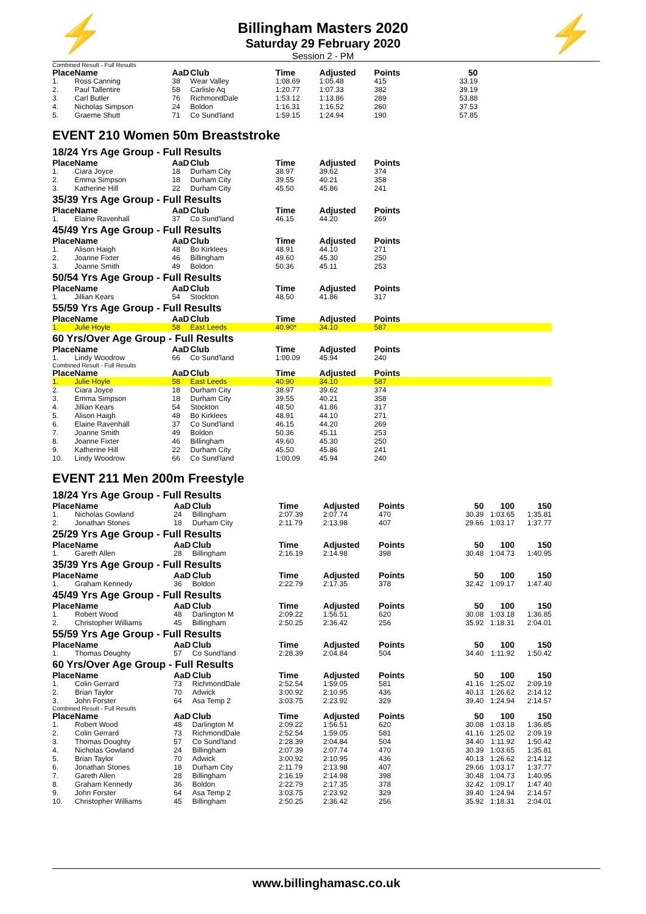⚡ ⚡
Billingham Masters 2020
Saturday 29 February 2020
Session 2 - PM
Combined Result - Full Results
| Place | Name | AaD | Club | Time | Adjusted | Points | 50 | | |
| --- | --- | --- | --- | --- | --- | --- | --- | --- | --- |
| 1. | Ross Canning | 38 | Wear Valley | 1:08.69 | 1:05.48 | 415 | 33.19 | | |
| 2. | Paul Tallentire | 58 | Carlisle Aq | 1:20.77 | 1:07.33 | 382 | 39.19 | | |
| 3. | Carl Butler | 76 | RichmondDale | 1:53.12 | 1:13.86 | 289 | 53.88 | | |
| 4. | Nicholas Simpson | 24 | Boldon | 1:16.31 | 1:16.52 | 260 | 37.53 | | |
| 5. | Graeme Shutt | 71 | Co Sund'land | 1:59.15 | 1:24.94 | 190 | 57.85 | | |
EVENT 210 Women 50m Breaststroke
18/24 Yrs Age Group - Full Results
| Place | Name | AaD | Club | Time | Adjusted | Points |
| --- | --- | --- | --- | --- | --- | --- |
| 1. | Ciara Joyce | 18 | Durham City | 38.97 | 39.62 | 374 |
| 2. | Emma Simpson | 18 | Durham City | 39.55 | 40.21 | 358 |
| 3. | Katherine Hill | 22 | Durham City | 45.50 | 45.86 | 241 |
35/39 Yrs Age Group - Full Results
| Place | Name | AaD | Club | Time | Adjusted | Points |
| --- | --- | --- | --- | --- | --- | --- |
| 1. | Elaine Ravenhall | 37 | Co Sund'land | 46.15 | 44.20 | 269 |
45/49 Yrs Age Group - Full Results
| Place | Name | AaD | Club | Time | Adjusted | Points |
| --- | --- | --- | --- | --- | --- | --- |
| 1. | Alison Haigh | 48 | Bo Kirklees | 48.91 | 44.10 | 271 |
| 2. | Joanne Fixter | 46 | Billingham | 49.60 | 45.30 | 250 |
| 3. | Joanne Smith | 49 | Boldon | 50.36 | 45.11 | 253 |
50/54 Yrs Age Group - Full Results
| Place | Name | AaD | Club | Time | Adjusted | Points |
| --- | --- | --- | --- | --- | --- | --- |
| 1. | Jillian Kears | 54 | Stockton | 48.50 | 41.86 | 317 |
55/59 Yrs Age Group - Full Results
| Place | Name | AaD | Club | Time | Adjusted | Points |
| --- | --- | --- | --- | --- | --- | --- |
| 1. | Julie Hoyle | 58 | East Leeds | 40.90* | 34.10 | 587 |
60 Yrs/Over Age Group - Full Results
| Place | Name | AaD | Club | Time | Adjusted | Points |
| --- | --- | --- | --- | --- | --- | --- |
| 1. | Lindy Woodrow | 66 | Co Sund'land | 1:00.09 | 45.94 | 240 |
Combined Result - Full Results
| Place | Name | AaD | Club | Time | Adjusted | Points |
| --- | --- | --- | --- | --- | --- | --- |
| 1. | Julie Hoyle | 58 | East Leeds | 40.90 | 34.10 | 587 |
| 2. | Ciara Joyce | 18 | Durham City | 38.97 | 39.62 | 374 |
| 3. | Emma Simpson | 18 | Durham City | 39.55 | 40.21 | 358 |
| 4. | Jillian Kears | 54 | Stockton | 48.50 | 41.86 | 317 |
| 5. | Alison Haigh | 48 | Bo Kirklees | 48.91 | 44.10 | 271 |
| 6. | Elaine Ravenhall | 37 | Co Sund'land | 46.15 | 44.20 | 269 |
| 7. | Joanne Smith | 49 | Boldon | 50.36 | 45.11 | 253 |
| 8. | Joanne Fixter | 46 | Billingham | 49.60 | 45.30 | 250 |
| 9. | Katherine Hill | 22 | Durham City | 45.50 | 45.86 | 241 |
| 10. | Lindy Woodrow | 66 | Co Sund'land | 1:00.09 | 45.94 | 240 |
EVENT 211 Men 200m Freestyle
18/24 Yrs Age Group - Full Results
| Place | Name | AaD | Club | Time | Adjusted | Points | 50 | 100 | 150 |
| --- | --- | --- | --- | --- | --- | --- | --- | --- | --- |
| 1. | Nicholas Gowland | 24 | Billingham | 2:07.39 | 2:07.74 | 470 | 30.39 | 1:03.65 | 1:35.81 |
| 2. | Jonathan Stones | 18 | Durham City | 2:11.79 | 2:13.98 | 407 | 29.66 | 1:03.17 | 1:37.77 |
25/29 Yrs Age Group - Full Results
| Place | Name | AaD | Club | Time | Adjusted | Points | 50 | 100 | 150 |
| --- | --- | --- | --- | --- | --- | --- | --- | --- | --- |
| 1. | Gareth Allen | 28 | Billingham | 2:16.19 | 2:14.98 | 398 | 30.48 | 1:04.73 | 1:40.95 |
35/39 Yrs Age Group - Full Results
| Place | Name | AaD | Club | Time | Adjusted | Points | 50 | 100 | 150 |
| --- | --- | --- | --- | --- | --- | --- | --- | --- | --- |
| 1. | Graham Kennedy | 36 | Boldon | 2:22.79 | 2:17.35 | 378 | 32.42 | 1:09.17 | 1:47.40 |
45/49 Yrs Age Group - Full Results
| Place | Name | AaD | Club | Time | Adjusted | Points | 50 | 100 | 150 |
| --- | --- | --- | --- | --- | --- | --- | --- | --- | --- |
| 1. | Robert Wood | 48 | Darlington M | 2:09.22 | 1:56.51 | 620 | 30.08 | 1:03.18 | 1:36.85 |
| 2. | Christopher Williams | 45 | Billingham | 2:50.25 | 2:36.42 | 256 | 35.92 | 1:18.31 | 2:04.01 |
55/59 Yrs Age Group - Full Results
| Place | Name | AaD | Club | Time | Adjusted | Points | 50 | 100 | 150 |
| --- | --- | --- | --- | --- | --- | --- | --- | --- | --- |
| 1. | Thomas Doughty | 57 | Co Sund'land | 2:28.39 | 2:04.84 | 504 | 34.40 | 1:11.92 | 1:50.42 |
60 Yrs/Over Age Group - Full Results
| Place | Name | AaD | Club | Time | Adjusted | Points | 50 | 100 | 150 |
| --- | --- | --- | --- | --- | --- | --- | --- | --- | --- |
| 1. | Colin Gerrard | 73 | RichmondDale | 2:52.54 | 1:59.05 | 581 | 41.16 | 1:25.02 | 2:09.19 |
| 2. | Brian Taylor | 70 | Adwick | 3:00.92 | 2:10.95 | 436 | 40.13 | 1:26.62 | 2:14.12 |
| 3. | John Forster | 64 | Asa Temp 2 | 3:03.75 | 2:23.92 | 329 | 39.40 | 1:24.94 | 2:14.57 |
Combined Result - Full Results
| Place | Name | AaD | Club | Time | Adjusted | Points | 50 | 100 | 150 |
| --- | --- | --- | --- | --- | --- | --- | --- | --- | --- |
| 1. | Robert Wood | 48 | Darlington M | 2:09.22 | 1:56.51 | 620 | 30.08 | 1:03.18 | 1:36.85 |
| 2. | Colin Gerrard | 73 | RichmondDale | 2:52.54 | 1:59.05 | 581 | 41.16 | 1:25.02 | 2:09.19 |
| 3. | Thomas Doughty | 57 | Co Sund'land | 2:28.39 | 2:04.84 | 504 | 34.40 | 1:11.92 | 1:50.42 |
| 4. | Nicholas Gowland | 24 | Billingham | 2:07.39 | 2:07.74 | 470 | 30.39 | 1:03.65 | 1:35.81 |
| 5. | Brian Taylor | 70 | Adwick | 3:00.92 | 2:10.95 | 436 | 40.13 | 1:26.62 | 2:14.12 |
| 6. | Jonathan Stones | 18 | Durham City | 2:11.79 | 2:13.98 | 407 | 29.66 | 1:03.17 | 1:37.77 |
| 7. | Gareth Allen | 28 | Billingham | 2:16.19 | 2:14.98 | 398 | 30.48 | 1:04.73 | 1:40.95 |
| 8. | Graham Kennedy | 36 | Boldon | 2:22.79 | 2:17.35 | 378 | 32.42 | 1:09.17 | 1:47.40 |
| 9. | John Forster | 64 | Asa Temp 2 | 3:03.75 | 2:23.92 | 329 | 39.40 | 1:24.94 | 2:14.57 |
| 10. | Christopher Williams | 45 | Billingham | 2:50.25 | 2:36.42 | 256 | 35.92 | 1:18.31 | 2:04.01 |
www.billinghamasc.co.uk